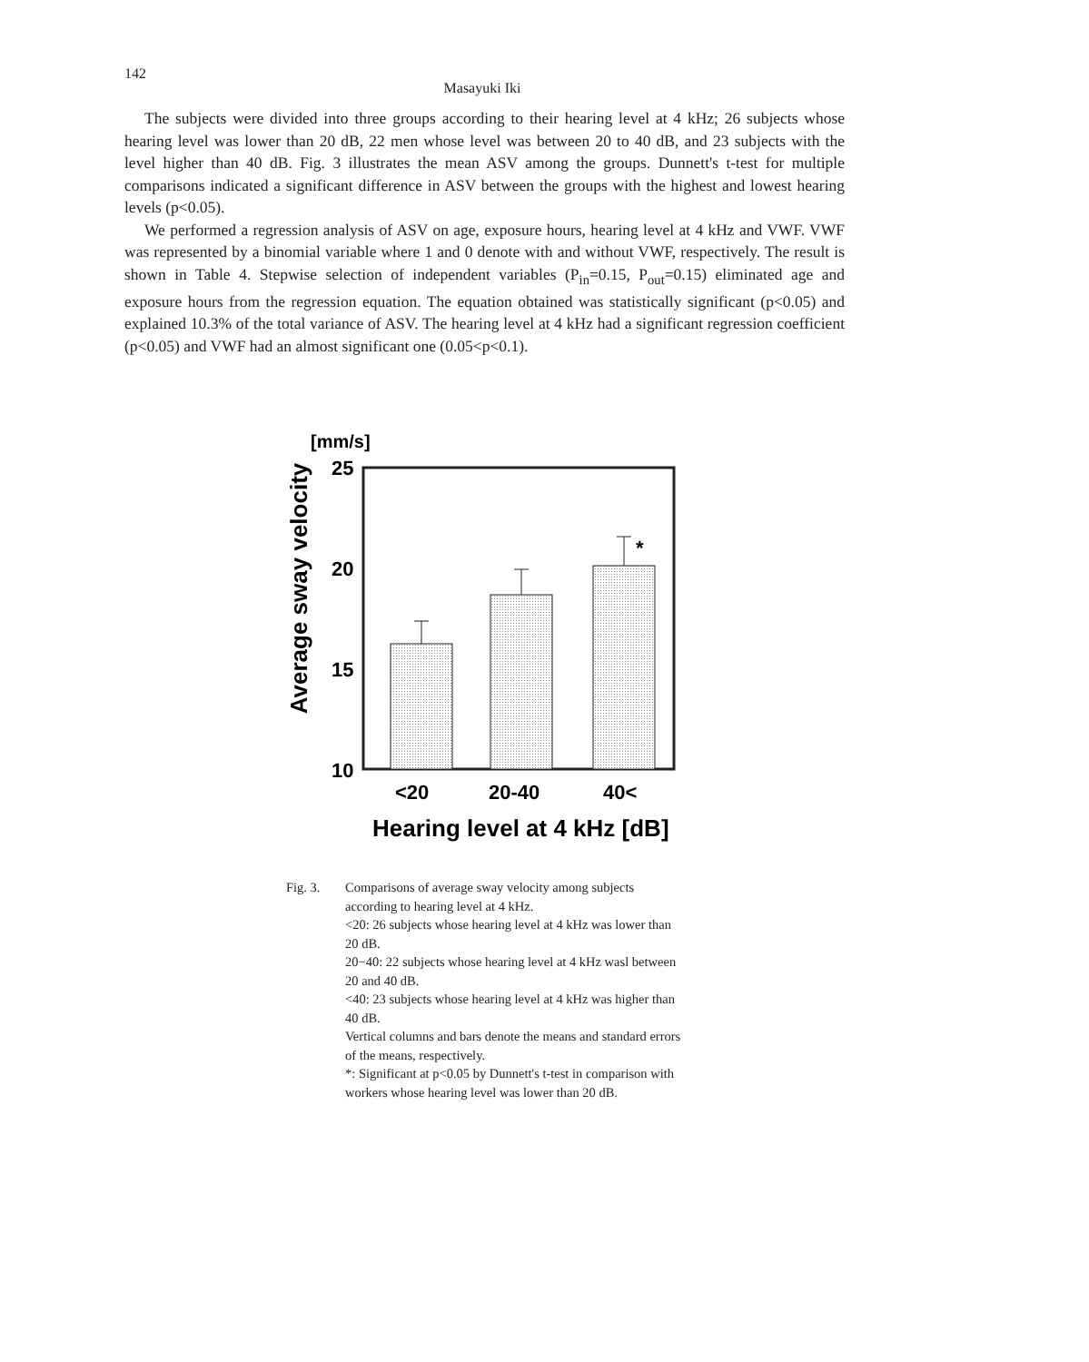142
Masayuki Iki
The subjects were divided into three groups according to their hearing level at 4 kHz; 26 subjects whose hearing level was lower than 20 dB, 22 men whose level was between 20 to 40 dB, and 23 subjects with the level higher than 40 dB. Fig. 3 illustrates the mean ASV among the groups. Dunnett's t-test for multiple comparisons indicated a significant difference in ASV between the groups with the highest and lowest hearing levels (p<0.05).
We performed a regression analysis of ASV on age, exposure hours, hearing level at 4 kHz and VWF. VWF was represented by a binomial variable where 1 and 0 denote with and without VWF, respectively. The result is shown in Table 4. Stepwise selection of independent variables (P<sub>in</sub>=0.15, P<sub>out</sub>=0.15) eliminated age and exposure hours from the regression equation. The equation obtained was statistically significant (p<0.05) and explained 10.3% of the total variance of ASV. The hearing level at 4 kHz had a significant regression coefficient (p<0.05) and VWF had an almost significant one (0.05<p<0.1).
[mm/s]
Average sway velocity
25
20
15
10
*
<20
20-40
40<
Hearing level at 4 kHz [dB]
Fig. 3. Comparisons of average sway velocity among subjects according to hearing level at 4 kHz.
<20: 26 subjects whose hearing level at 4 kHz was lower than 20 dB.
20−40: 22 subjects whose hearing level at 4 kHz wasl between 20 and 40 dB.
<40: 23 subjects whose hearing level at 4 kHz was higher than 40 dB.
Vertical columns and bars denote the means and standard errors of the means, respectively.
*: Significant at p<0.05 by Dunnett's t-test in comparison with workers whose hearing level was lower than 20 dB.